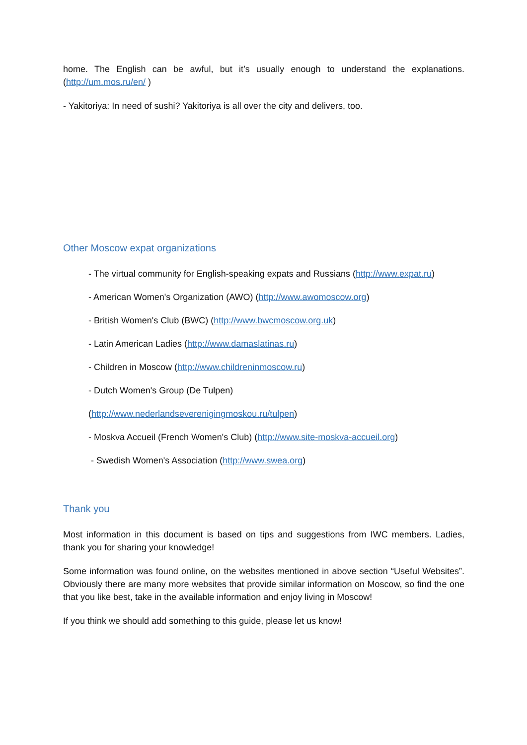home. The English can be awful, but it’s usually enough to understand the explanations. (http://um.mos.ru/en/ )
- Yakitoriya: In need of sushi? Yakitoriya is all over the city and delivers, too.
Other Moscow expat organizations
- The virtual community for English-speaking expats and Russians (http://www.expat.ru)
- American Women's Organization (AWO) (http://www.awomoscow.org)
- British Women's Club (BWC) (http://www.bwcmoscow.org.uk)
- Latin American Ladies (http://www.damaslatinas.ru)
- Children in Moscow (http://www.childreninmoscow.ru)
- Dutch Women's Group (De Tulpen)
(http://www.nederlandseverenigingmoskou.ru/tulpen)
- Moskva Accueil (French Women's Club) (http://www.site-moskva-accueil.org)
- Swedish Women's Association (http://www.swea.org)
Thank you
Most information in this document is based on tips and suggestions from IWC members. Ladies, thank you for sharing your knowledge!
Some information was found online, on the websites mentioned in above section “Useful Websites”. Obviously there are many more websites that provide similar information on Moscow, so find the one that you like best, take in the available information and enjoy living in Moscow!
If you think we should add something to this guide, please let us know!